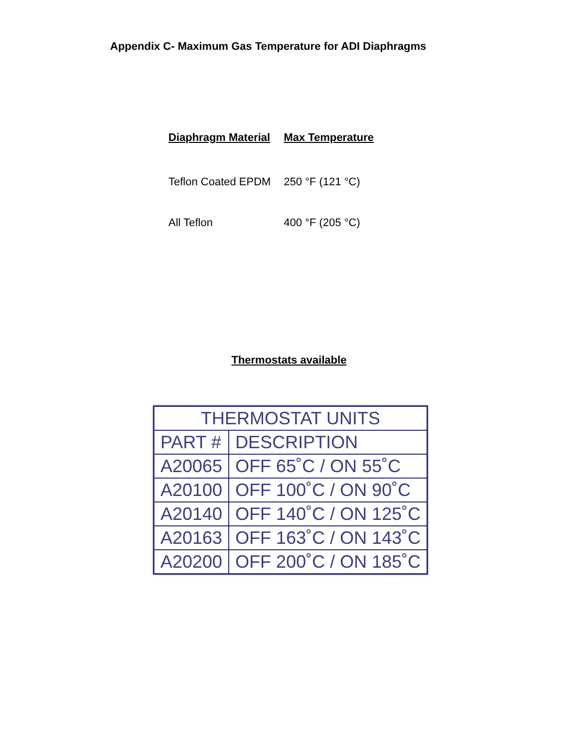Appendix C- Maximum Gas Temperature for ADI Diaphragms
| Diaphragm Material | Max Temperature |
| --- | --- |
| Teflon Coated EPDM | 250 °F (121 °C) |
| All Teflon | 400 °F (205 °C) |
Thermostats available
| THERMOSTAT UNITS | |
| --- | --- |
| PART # | DESCRIPTION |
| A20065 | OFF 65˚C / ON 55˚C |
| A20100 | OFF 100˚C / ON 90˚C |
| A20140 | OFF 140˚C / ON 125˚C |
| A20163 | OFF 163˚C / ON 143˚C |
| A20200 | OFF 200˚C / ON 185˚C |